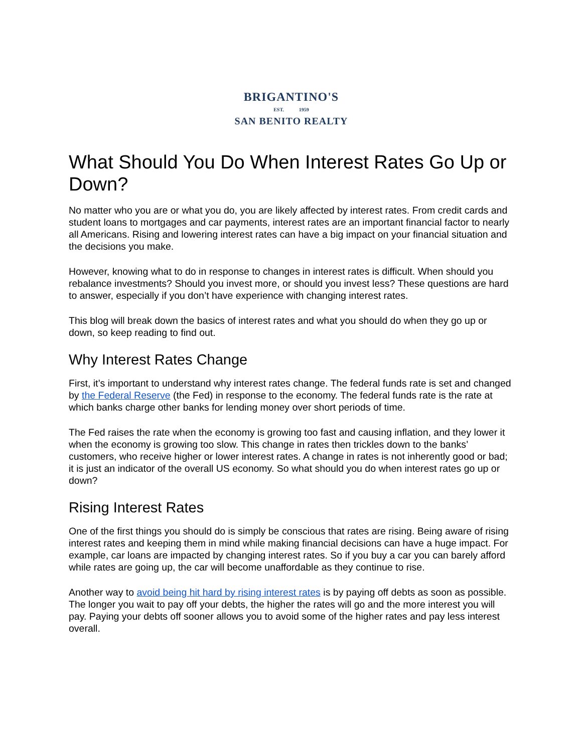BRIGANTINO'S
EST. 1959
SAN BENITO REALTY
What Should You Do When Interest Rates Go Up or Down?
No matter who you are or what you do, you are likely affected by interest rates. From credit cards and student loans to mortgages and car payments, interest rates are an important financial factor to nearly all Americans. Rising and lowering interest rates can have a big impact on your financial situation and the decisions you make.
However, knowing what to do in response to changes in interest rates is difficult. When should you rebalance investments? Should you invest more, or should you invest less? These questions are hard to answer, especially if you don’t have experience with changing interest rates.
This blog will break down the basics of interest rates and what you should do when they go up or down, so keep reading to find out.
Why Interest Rates Change
First, it’s important to understand why interest rates change. The federal funds rate is set and changed by the Federal Reserve (the Fed) in response to the economy. The federal funds rate is the rate at which banks charge other banks for lending money over short periods of time.
The Fed raises the rate when the economy is growing too fast and causing inflation, and they lower it when the economy is growing too slow. This change in rates then trickles down to the banks’ customers, who receive higher or lower interest rates. A change in rates is not inherently good or bad; it is just an indicator of the overall US economy. So what should you do when interest rates go up or down?
Rising Interest Rates
One of the first things you should do is simply be conscious that rates are rising. Being aware of rising interest rates and keeping them in mind while making financial decisions can have a huge impact. For example, car loans are impacted by changing interest rates. So if you buy a car you can barely afford while rates are going up, the car will become unaffordable as they continue to rise.
Another way to avoid being hit hard by rising interest rates is by paying off debts as soon as possible. The longer you wait to pay off your debts, the higher the rates will go and the more interest you will pay. Paying your debts off sooner allows you to avoid some of the higher rates and pay less interest overall.